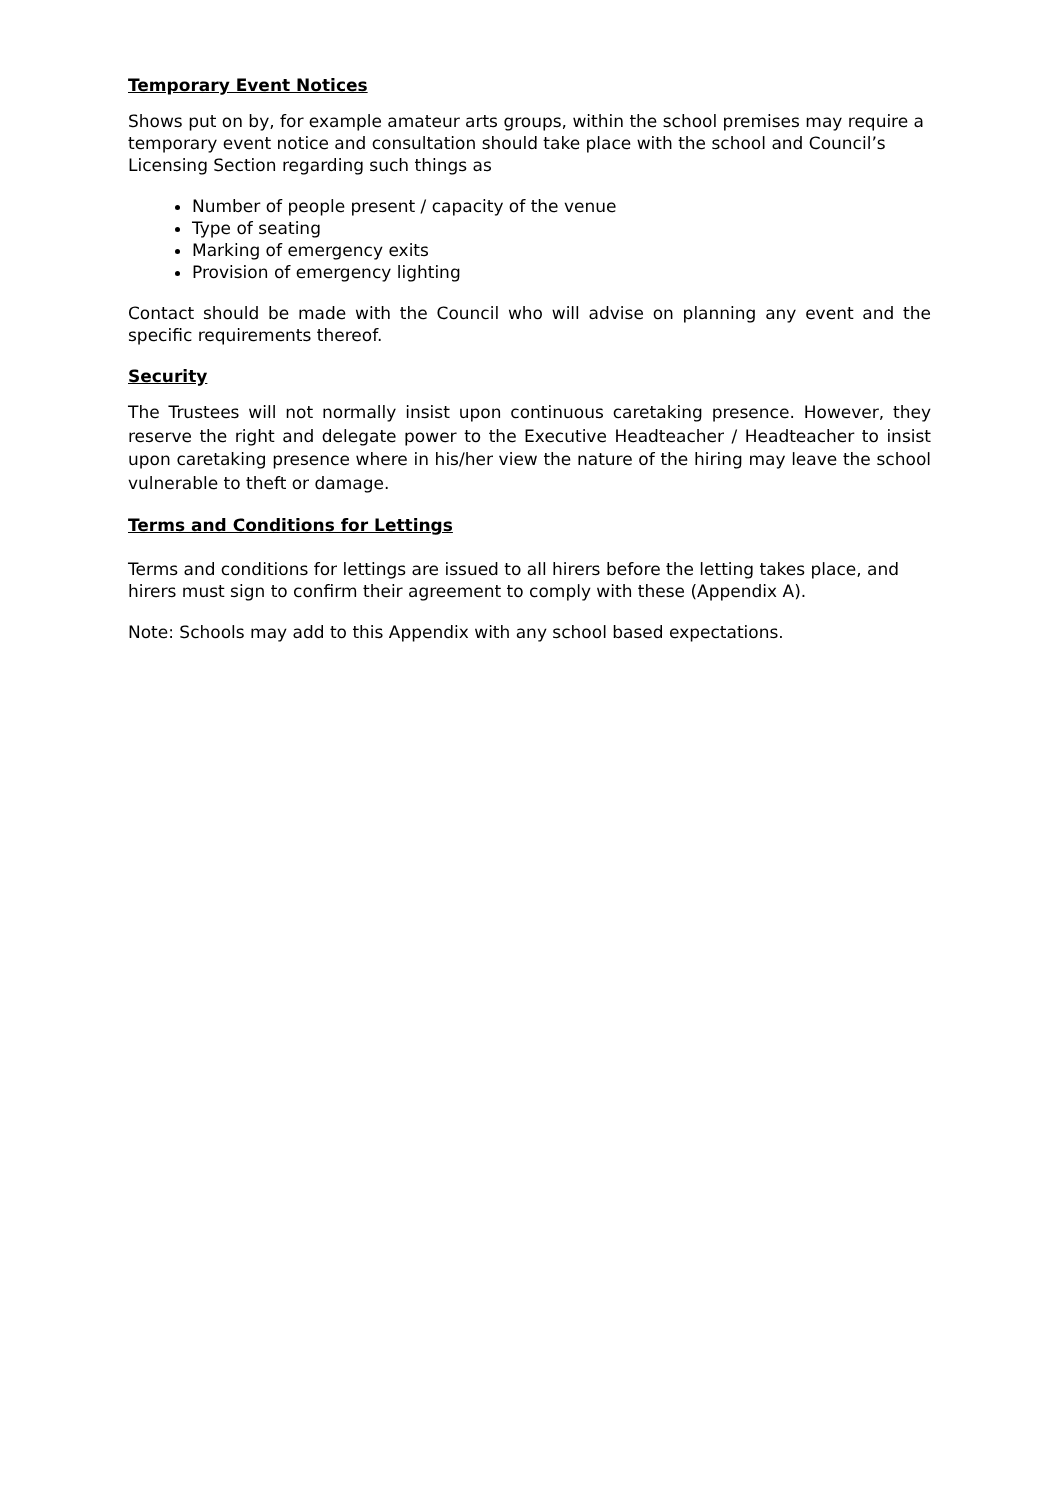Temporary Event Notices
Shows put on by, for example amateur arts groups, within the school premises may require a temporary event notice and consultation should take place with the school and Council’s Licensing Section regarding such things as
Number of people present / capacity of the venue
Type of seating
Marking of emergency exits
Provision of emergency lighting
Contact should be made with the Council who will advise on planning any event and the specific requirements thereof.
Security
The Trustees will not normally insist upon continuous caretaking presence. However, they reserve the right and delegate power to the Executive Headteacher / Headteacher to insist upon caretaking presence where in his/her view the nature of the hiring may leave the school vulnerable to theft or damage.
Terms and Conditions for Lettings
Terms and conditions for lettings are issued to all hirers before the letting takes place, and hirers must sign to confirm their agreement to comply with these (Appendix A).
Note: Schools may add to this Appendix with any school based expectations.